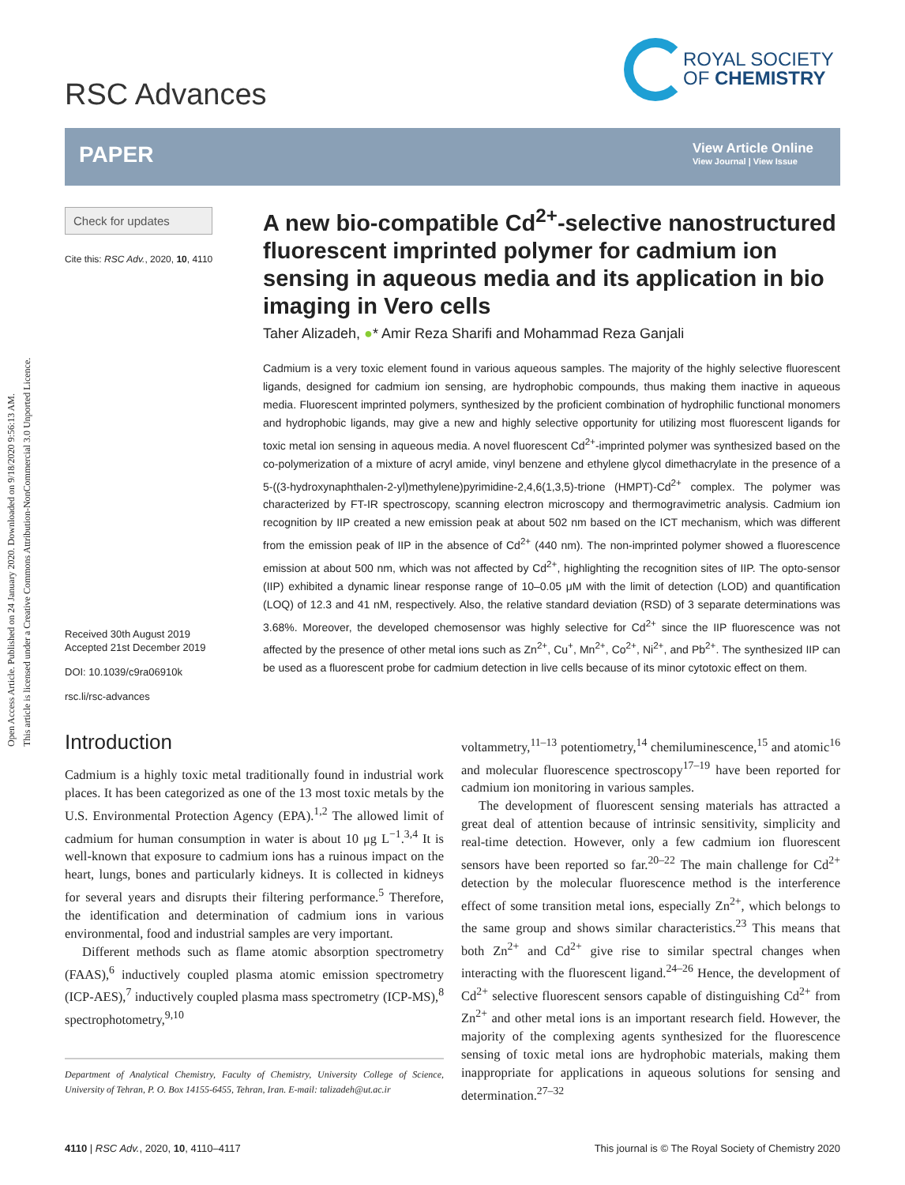Open Access Article. Published on 24 January 2020. Downloaded on 9/18/2020 9:56:13 AM.
This article is licensed under a Creative Commons Attribution-NonCommercial 3.0 Unported Licence.
RSC Advances
ROYAL SOCIETY
OF CHEMISTRY
PAPER
View Article Online
View Journal | View Issue
Check for updates
Cite this: RSC Adv., 2020, 10, 4110
A new bio-compatible Cd<sup>2+</sup>-selective nanostructured fluorescent imprinted polymer for cadmium ion sensing in aqueous media and its application in bio imaging in Vero cells
Taher Alizadeh, ●* Amir Reza Sharifi and Mohammad Reza Ganjali
Cadmium is a very toxic element found in various aqueous samples. The majority of the highly selective fluorescent ligands, designed for cadmium ion sensing, are hydrophobic compounds, thus making them inactive in aqueous media. Fluorescent imprinted polymers, synthesized by the proficient combination of hydrophilic functional monomers and hydrophobic ligands, may give a new and highly selective opportunity for utilizing most fluorescent ligands for toxic metal ion sensing in aqueous media. A novel fluorescent Cd<sup>2+</sup>-imprinted polymer was synthesized based on the co-polymerization of a mixture of acryl amide, vinyl benzene and ethylene glycol dimethacrylate in the presence of a 5-((3-hydroxynaphthalen-2-yl)methylene)pyrimidine-2,4,6(1,3,5)-trione (HMPT)-Cd<sup>2+</sup> complex. The polymer was characterized by FT-IR spectroscopy, scanning electron microscopy and thermogravimetric analysis. Cadmium ion recognition by IIP created a new emission peak at about 502 nm based on the ICT mechanism, which was different from the emission peak of IIP in the absence of Cd<sup>2+</sup> (440 nm). The non-imprinted polymer showed a fluorescence emission at about 500 nm, which was not affected by Cd<sup>2+</sup>, highlighting the recognition sites of IIP. The opto-sensor (IIP) exhibited a dynamic linear response range of 10–0.05 μM with the limit of detection (LOD) and quantification (LOQ) of 12.3 and 41 nM, respectively. Also, the relative standard deviation (RSD) of 3 separate determinations was 3.68%. Moreover, the developed chemosensor was highly selective for Cd<sup>2+</sup> since the IIP fluorescence was not affected by the presence of other metal ions such as Zn<sup>2+</sup>, Cu<sup>+</sup>, Mn<sup>2+</sup>, Co<sup>2+</sup>, Ni<sup>2+</sup>, and Pb<sup>2+</sup>. The synthesized IIP can be used as a fluorescent probe for cadmium detection in live cells because of its minor cytotoxic effect on them.
Received 30th August 2019
Accepted 21st December 2019
DOI: 10.1039/c9ra06910k
rsc.li/rsc-advances
Introduction
Cadmium is a highly toxic metal traditionally found in industrial work places. It has been categorized as one of the 13 most toxic metals by the U.S. Environmental Protection Agency (EPA).<sup>1,2</sup> The allowed limit of cadmium for human consumption in water is about 10 μg L<sup>−1</sup>.<sup>3,4</sup> It is well-known that exposure to cadmium ions has a ruinous impact on the heart, lungs, bones and particularly kidneys. It is collected in kidneys for several years and disrupts their filtering performance.<sup>5</sup> Therefore, the identification and determination of cadmium ions in various environmental, food and industrial samples are very important.
Different methods such as flame atomic absorption spectrometry (FAAS),<sup>6</sup> inductively coupled plasma atomic emission spectrometry (ICP-AES),<sup>7</sup> inductively coupled plasma mass spectrometry (ICP-MS),<sup>8</sup> spectrophotometry,<sup>9,10</sup>
Department of Analytical Chemistry, Faculty of Chemistry, University College of Science, University of Tehran, P. O. Box 14155-6455, Tehran, Iran. E-mail: talizadeh@ut.ac.ir
voltammetry,<sup>11–13</sup> potentiometry,<sup>14</sup> chemiluminescence,<sup>15</sup> and atomic<sup>16</sup> and molecular fluorescence spectroscopy<sup>17–19</sup> have been reported for cadmium ion monitoring in various samples.
The development of fluorescent sensing materials has attracted a great deal of attention because of intrinsic sensitivity, simplicity and real-time detection. However, only a few cadmium ion fluorescent sensors have been reported so far.<sup>20–22</sup> The main challenge for Cd<sup>2+</sup> detection by the molecular fluorescence method is the interference effect of some transition metal ions, especially Zn<sup>2+</sup>, which belongs to the same group and shows similar characteristics.<sup>23</sup> This means that both Zn<sup>2+</sup> and Cd<sup>2+</sup> give rise to similar spectral changes when interacting with the fluorescent ligand.<sup>24–26</sup> Hence, the development of Cd<sup>2+</sup> selective fluorescent sensors capable of distinguishing Cd<sup>2+</sup> from Zn<sup>2+</sup> and other metal ions is an important research field. However, the majority of the complexing agents synthesized for the fluorescence sensing of toxic metal ions are hydrophobic materials, making them inappropriate for applications in aqueous solutions for sensing and determination.<sup>27–32</sup>
4110 | RSC Adv., 2020, 10, 4110–4117
This journal is © The Royal Society of Chemistry 2020